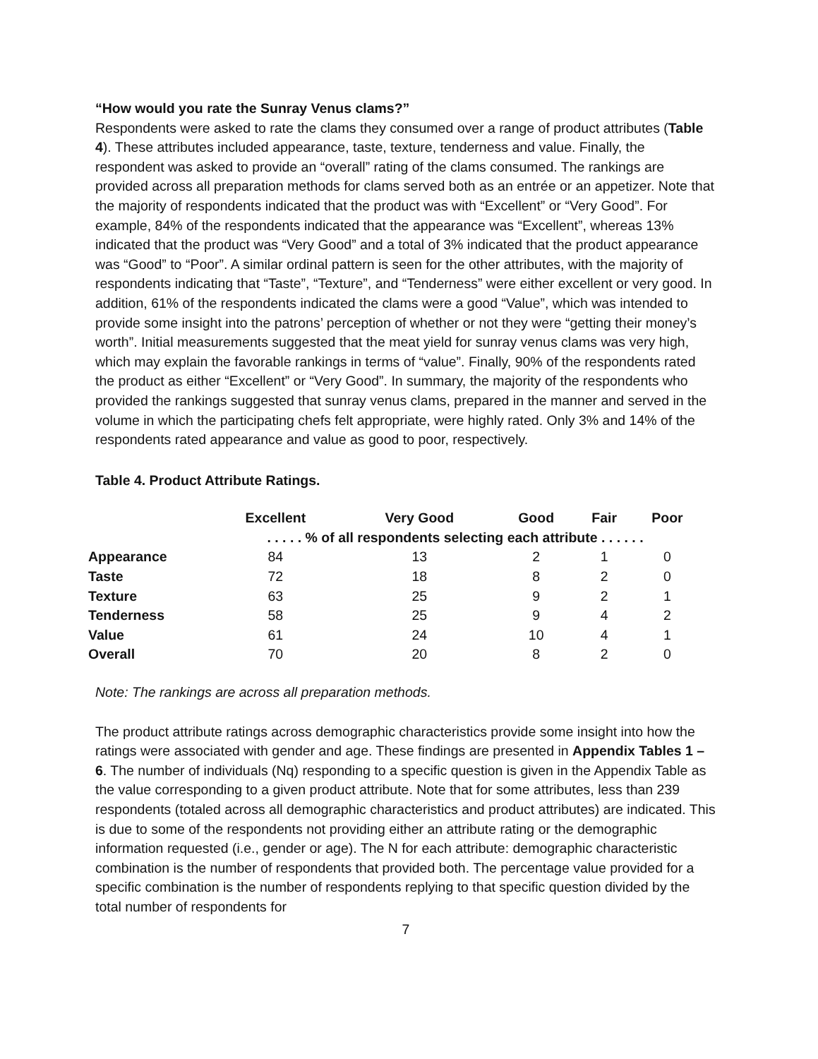“How would you rate the Sunray Venus clams?”
Respondents were asked to rate the clams they consumed over a range of product attributes (Table 4). These attributes included appearance, taste, texture, tenderness and value. Finally, the respondent was asked to provide an “overall” rating of the clams consumed. The rankings are provided across all preparation methods for clams served both as an entrée or an appetizer. Note that the majority of respondents indicated that the product was with “Excellent” or “Very Good”. For example, 84% of the respondents indicated that the appearance was “Excellent”, whereas 13% indicated that the product was “Very Good” and a total of 3% indicated that the product appearance was “Good” to “Poor”. A similar ordinal pattern is seen for the other attributes, with the majority of respondents indicating that “Taste”, “Texture”, and “Tenderness” were either excellent or very good. In addition, 61% of the respondents indicated the clams were a good “Value”, which was intended to provide some insight into the patrons’ perception of whether or not they were “getting their money’s worth”. Initial measurements suggested that the meat yield for sunray venus clams was very high, which may explain the favorable rankings in terms of “value”. Finally, 90% of the respondents rated the product as either “Excellent” or “Very Good”. In summary, the majority of the respondents who provided the rankings suggested that sunray venus clams, prepared in the manner and served in the volume in which the participating chefs felt appropriate, were highly rated. Only 3% and 14% of the respondents rated appearance and value as good to poor, respectively.
Table 4. Product Attribute Ratings.
| | Excellent | Very Good | Good | Fair | Poor |
| --- | --- | --- | --- | --- | --- |
| | . . . . . % of all respondents selecting each attribute . . . . . . | | | | |
| Appearance | 84 | 13 | 2 | 1 | 0 |
| Taste | 72 | 18 | 8 | 2 | 0 |
| Texture | 63 | 25 | 9 | 2 | 1 |
| Tenderness | 58 | 25 | 9 | 4 | 2 |
| Value | 61 | 24 | 10 | 4 | 1 |
| Overall | 70 | 20 | 8 | 2 | 0 |
Note: The rankings are across all preparation methods.
The product attribute ratings across demographic characteristics provide some insight into how the ratings were associated with gender and age. These findings are presented in Appendix Tables 1 – 6. The number of individuals (Nq) responding to a specific question is given in the Appendix Table as the value corresponding to a given product attribute. Note that for some attributes, less than 239 respondents (totaled across all demographic characteristics and product attributes) are indicated. This is due to some of the respondents not providing either an attribute rating or the demographic information requested (i.e., gender or age). The N for each attribute: demographic characteristic combination is the number of respondents that provided both. The percentage value provided for a specific combination is the number of respondents replying to that specific question divided by the total number of respondents for
7